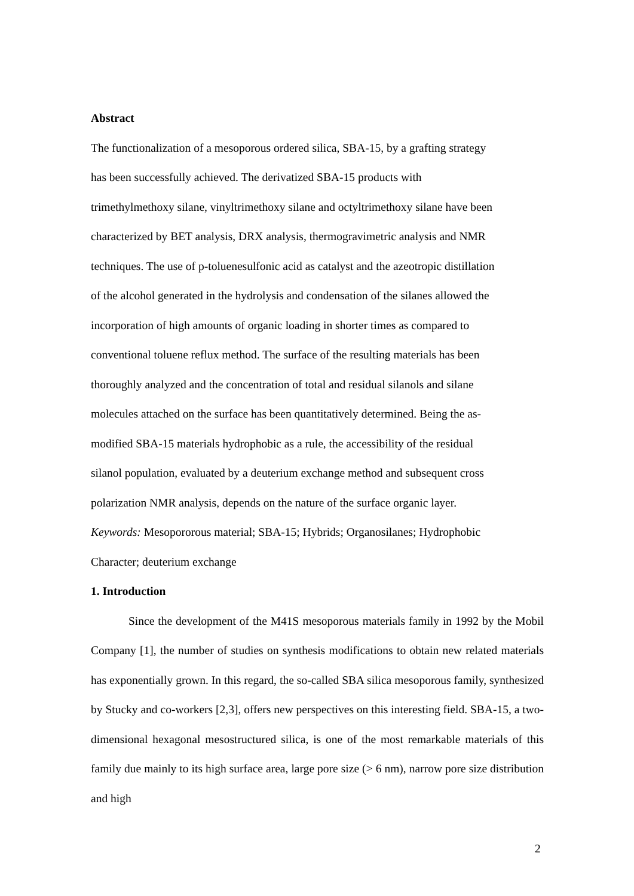Abstract
The functionalization of a mesoporous ordered silica, SBA-15, by a grafting strategy
has been successfully achieved. The derivatized SBA-15 products with
trimethylmethoxy silane, vinyltrimethoxy silane and octyltrimethoxy silane have been
characterized by BET analysis, DRX analysis, thermogravimetric analysis and NMR
techniques. The use of p-toluenesulfonic acid as catalyst and the azeotropic distillation
of the alcohol generated in the hydrolysis and condensation of the silanes allowed the
incorporation of high amounts of organic loading in shorter times as compared to
conventional toluene reflux method. The surface of the resulting materials has been
thoroughly analyzed and the concentration of total and residual silanols and silane
molecules attached on the surface has been quantitatively determined. Being the as-
modified SBA-15 materials hydrophobic as a rule, the accessibility of the residual
silanol population, evaluated by a deuterium exchange method and subsequent cross
polarization NMR analysis, depends on the nature of the surface organic layer.
Keywords: Mesopororous material; SBA-15; Hybrids; Organosilanes; Hydrophobic
Character; deuterium exchange
1. Introduction
Since the development of the M41S mesoporous materials family in 1992 by the Mobil Company [1], the number of studies on synthesis modifications to obtain new related materials has exponentially grown. In this regard, the so-called SBA silica mesoporous family, synthesized by Stucky and co-workers [2,3], offers new perspectives on this interesting field. SBA-15, a two-dimensional hexagonal mesostructured silica, is one of the most remarkable materials of this family due mainly to its high surface area, large pore size (> 6 nm), narrow pore size distribution and high
2